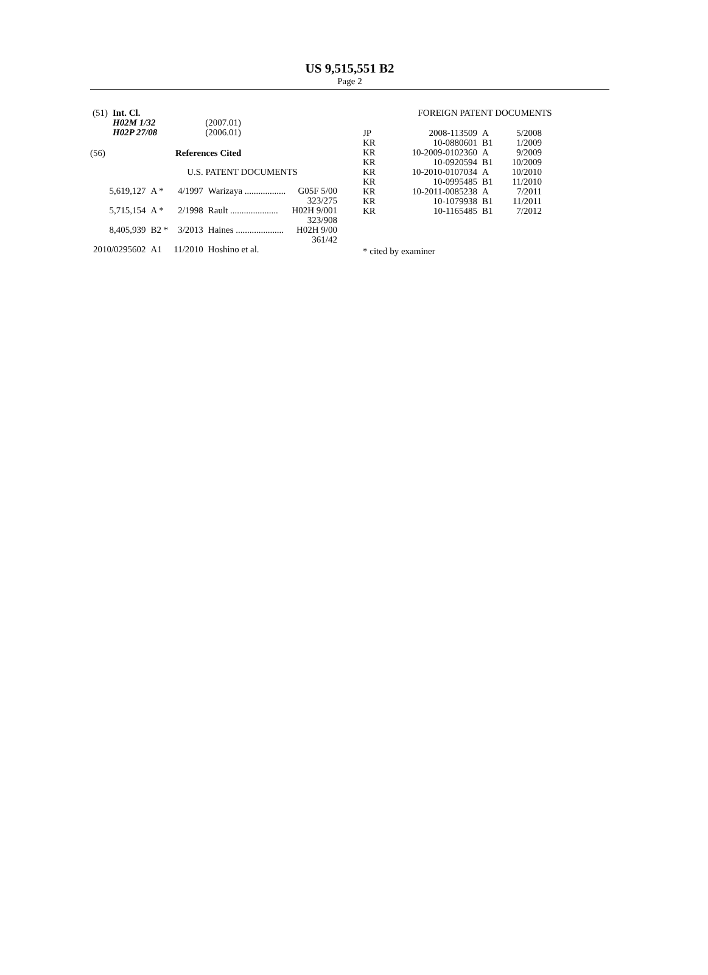US 9,515,551 B2
Page 2
| (51) | Int. Cl. | |
| | H02M 1/32 | (2007.01) |
| | H02P 27/08 | (2006.01) |
(56) References Cited
U.S. PATENT DOCUMENTS
| 5,619,127 | A * | 4/1997 | Warizaya .................. | G05F 5/00 323/275 |
| 5,715,154 | A * | 2/1998 | Rault ..................... | H02H 9/001 323/908 |
| 8,405,939 | B2 * | 3/2013 | Haines ..................... | H02H 9/00 361/42 |
| 2010/0295602 | A1 | 11/2010 | Hoshino et al. | |
FOREIGN PATENT DOCUMENTS
| JP | 2008-113509 | A | 5/2008 |
| KR | 10-0880601 | B1 | 1/2009 |
| KR | 10-2009-0102360 | A | 9/2009 |
| KR | 10-0920594 | B1 | 10/2009 |
| KR | 10-2010-0107034 | A | 10/2010 |
| KR | 10-0995485 | B1 | 11/2010 |
| KR | 10-2011-0085238 | A | 7/2011 |
| KR | 10-1079938 | B1 | 11/2011 |
| KR | 10-1165485 | B1 | 7/2012 |
* cited by examiner